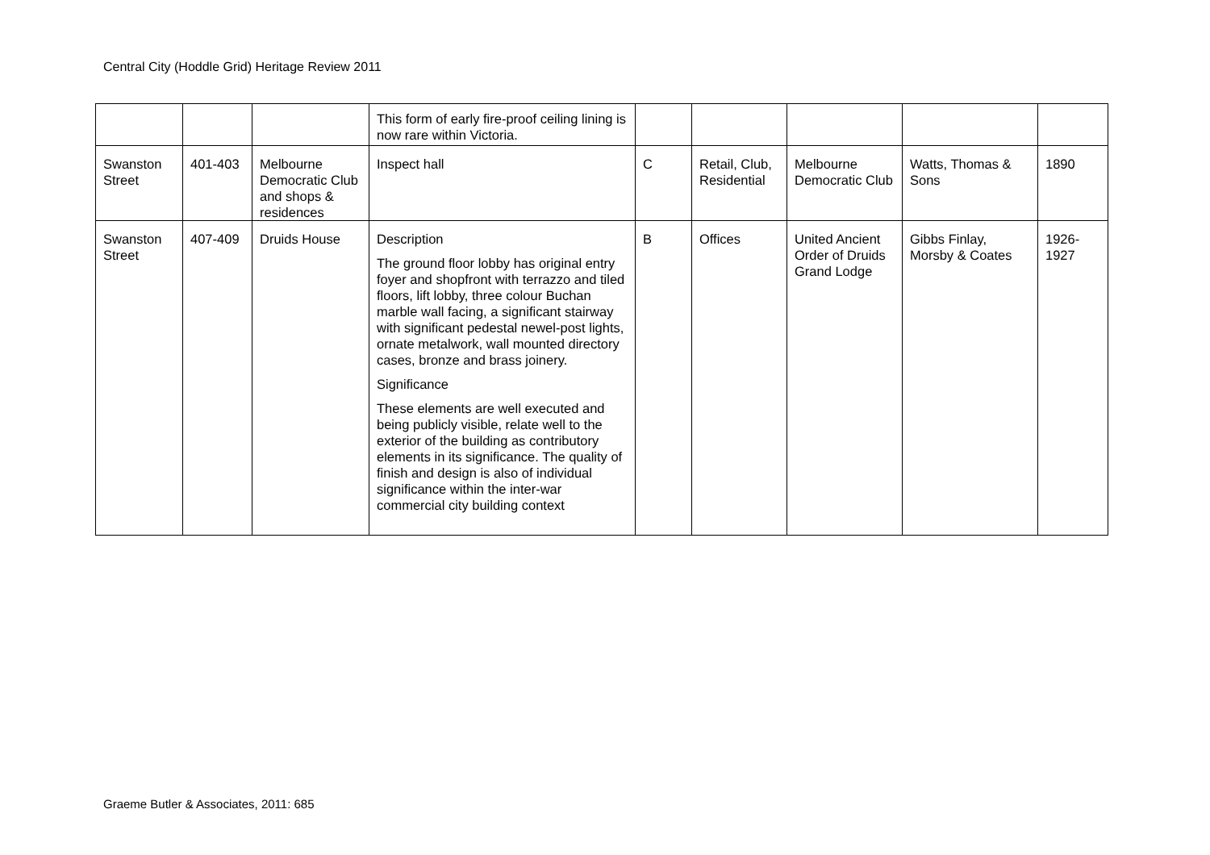Central City (Hoddle Grid) Heritage Review 2011
| | | | This form of early fire-proof ceiling lining is now rare within Victoria. | | | | | |
| Swanston Street | 401-403 | Melbourne Democratic Club and shops & residences | Inspect hall | C | Retail, Club, Residential | Melbourne Democratic Club | Watts, Thomas & Sons | 1890 |
| Swanston Street | 407-409 | Druids House | Description The ground floor lobby has original entry foyer and shopfront with terrazzo and tiled floors, lift lobby, three colour Buchan marble wall facing, a significant stairway with significant pedestal newel-post lights, ornate metalwork, wall mounted directory cases, bronze and brass joinery. Significance These elements are well executed and being publicly visible, relate well to the exterior of the building as contributory elements in its significance. The quality of finish and design is also of individual significance within the inter-war commercial city building context | B | Offices | United Ancient Order of Druids Grand Lodge | Gibbs Finlay, Morsby & Coates | 1926-1927 |
Graeme Butler & Associates, 2011: 685